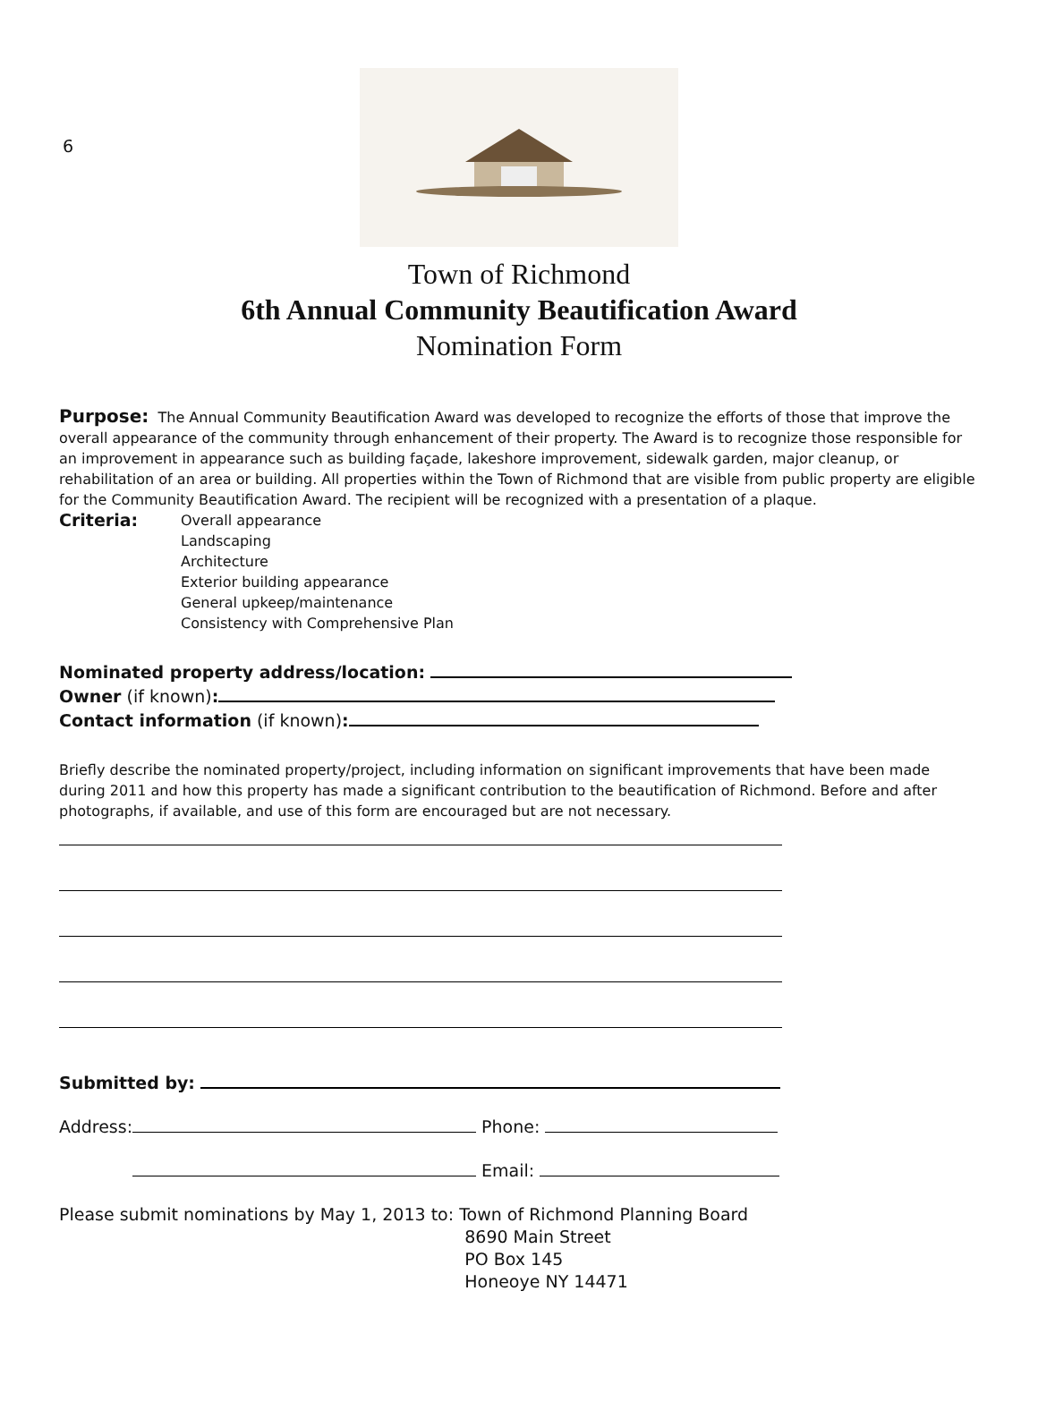6
Town of Richmond
6th Annual Community Beautification Award
Nomination Form
Purpose: The Annual Community Beautification Award was developed to recognize the efforts of those that improve the overall appearance of the community through enhancement of their property. The Award is to recognize those responsible for an improvement in appearance such as building façade, lakeshore improvement, sidewalk garden, major cleanup, or rehabilitation of an area or building. All properties within the Town of Richmond that are visible from public property are eligible for the Community Beautification Award. The recipient will be recognized with a presentation of a plaque.
Criteria:
Overall appearance
Landscaping
Architecture
Exterior building appearance
General upkeep/maintenance
Consistency with Comprehensive Plan
Nominated property address/location:
Owner (if known):
Contact information (if known):
Briefly describe the nominated property/project, including information on significant improvements that have been made during 2011 and how this property has made a significant contribution to the beautification of Richmond. Before and after photographs, if available, and use of this form are encouraged but are not necessary.
Submitted by:
Address: Phone:
Email:
Please submit nominations by May 1, 2013 to: Town of Richmond Planning Board
8690 Main Street
PO Box 145
Honeoye NY 14471